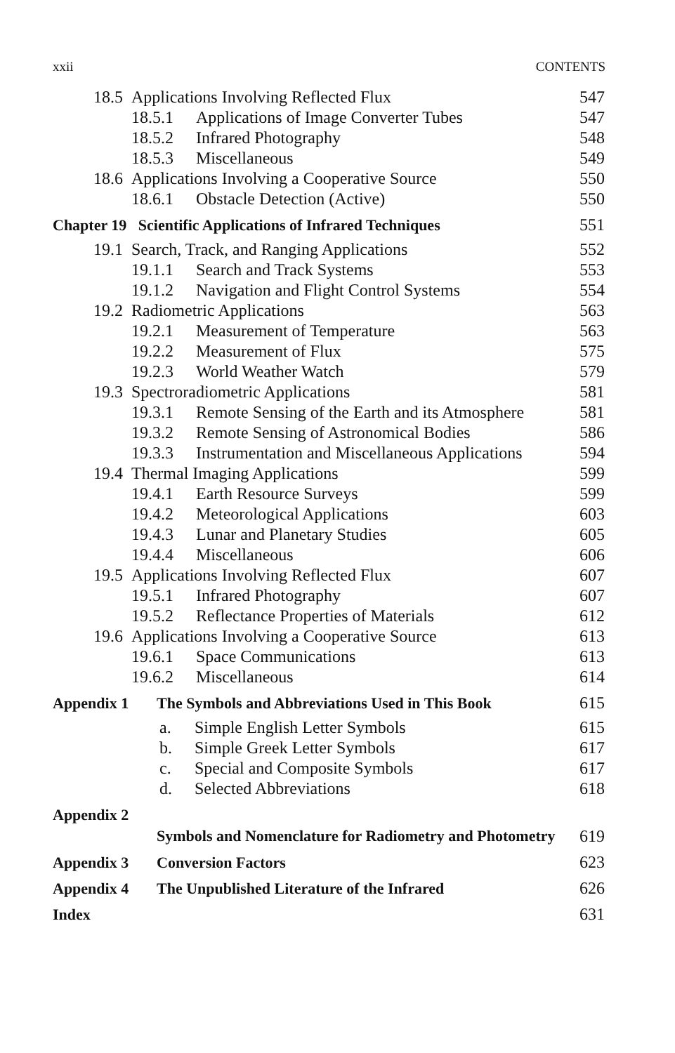xxii CONTENTS
18.5 Applications Involving Reflected Flux 547
18.5.1 Applications of Image Converter Tubes 547
18.5.2 Infrared Photography 548
18.5.3 Miscellaneous 549
18.6 Applications Involving a Cooperative Source 550
18.6.1 Obstacle Detection (Active) 550
Chapter 19 Scientific Applications of Infrared Techniques 551
19.1 Search, Track, and Ranging Applications 552
19.1.1 Search and Track Systems 553
19.1.2 Navigation and Flight Control Systems 554
19.2 Radiometric Applications 563
19.2.1 Measurement of Temperature 563
19.2.2 Measurement of Flux 575
19.2.3 World Weather Watch 579
19.3 Spectroradiometric Applications 581
19.3.1 Remote Sensing of the Earth and its Atmosphere 581
19.3.2 Remote Sensing of Astronomical Bodies 586
19.3.3 Instrumentation and Miscellaneous Applications 594
19.4 Thermal Imaging Applications 599
19.4.1 Earth Resource Surveys 599
19.4.2 Meteorological Applications 603
19.4.3 Lunar and Planetary Studies 605
19.4.4 Miscellaneous 606
19.5 Applications Involving Reflected Flux 607
19.5.1 Infrared Photography 607
19.5.2 Reflectance Properties of Materials 612
19.6 Applications Involving a Cooperative Source 613
19.6.1 Space Communications 613
19.6.2 Miscellaneous 614
Appendix 1 The Symbols and Abbreviations Used in This Book 615
a. Simple English Letter Symbols 615
b. Simple Greek Letter Symbols 617
c. Special and Composite Symbols 617
d. Selected Abbreviations 618
Appendix 2 Symbols and Nomenclature for Radiometry and Photometry 619
Appendix 3 Conversion Factors 623
Appendix 4 The Unpublished Literature of the Infrared 626
Index 631